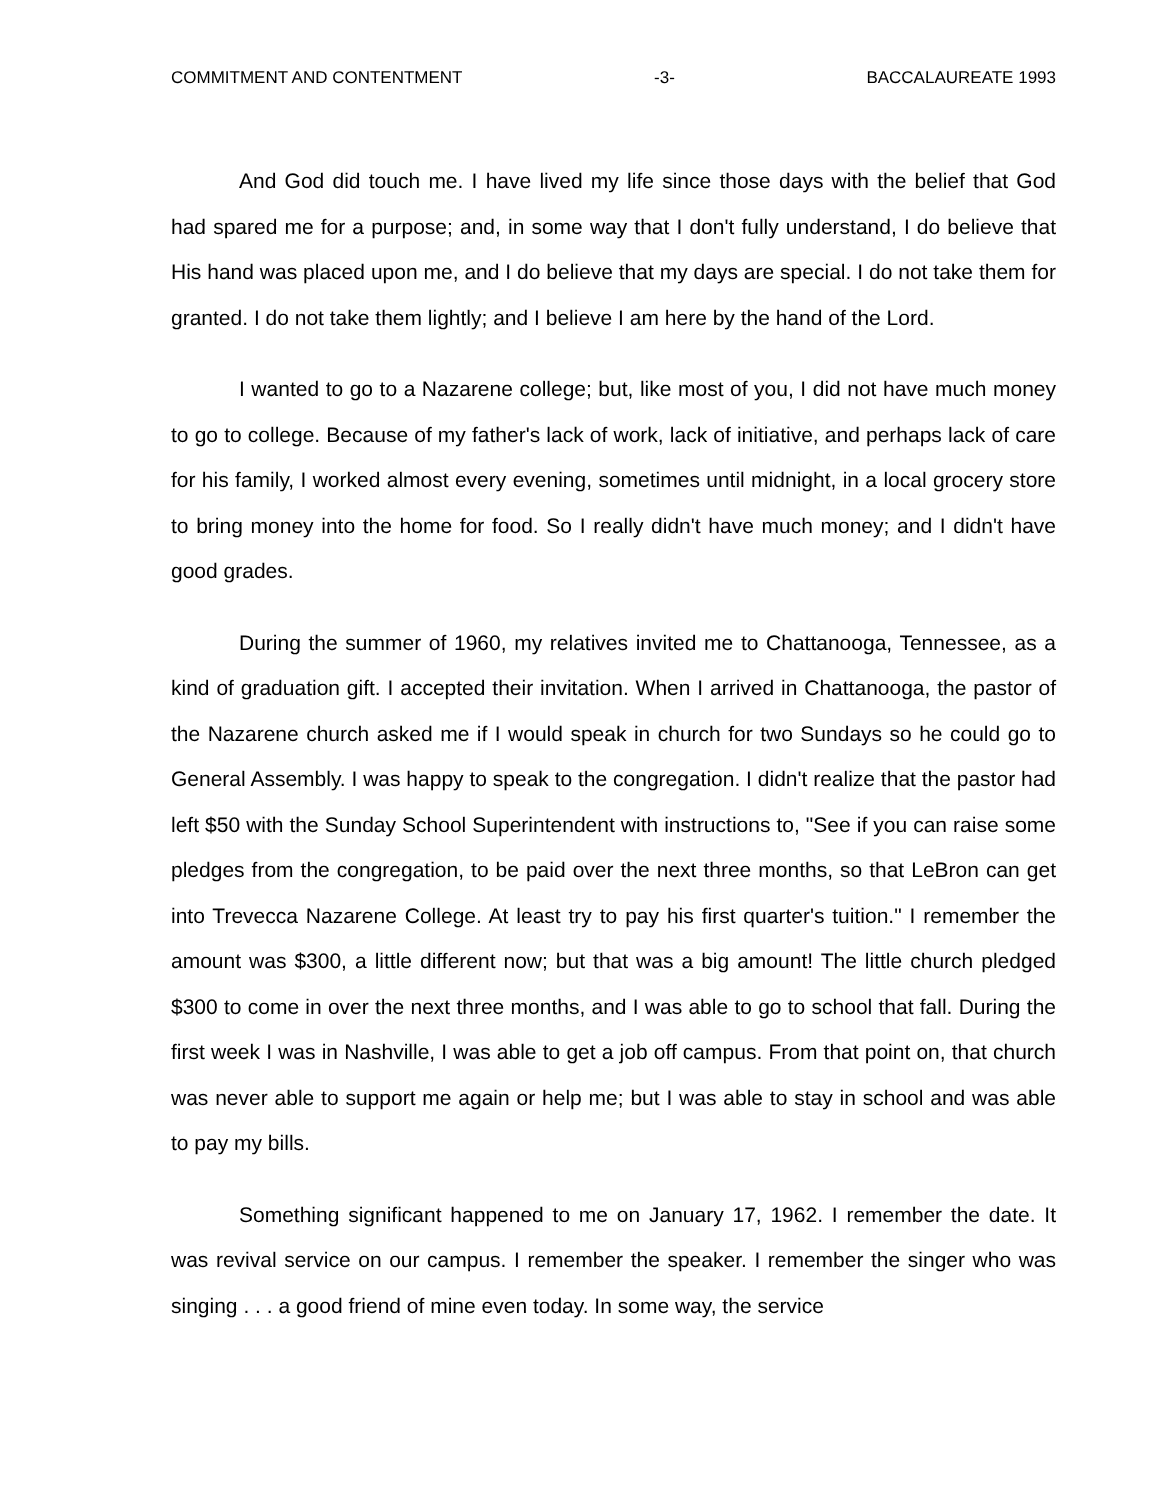COMMITMENT AND CONTENTMENT -3- BACCALAUREATE 1993
And God did touch me. I have lived my life since those days with the belief that God had spared me for a purpose; and, in some way that I don't fully understand, I do believe that His hand was placed upon me, and I do believe that my days are special. I do not take them for granted. I do not take them lightly; and I believe I am here by the hand of the Lord.
I wanted to go to a Nazarene college; but, like most of you, I did not have much money to go to college. Because of my father's lack of work, lack of initiative, and perhaps lack of care for his family, I worked almost every evening, sometimes until midnight, in a local grocery store to bring money into the home for food. So I really didn't have much money; and I didn't have good grades.
During the summer of 1960, my relatives invited me to Chattanooga, Tennessee, as a kind of graduation gift. I accepted their invitation. When I arrived in Chattanooga, the pastor of the Nazarene church asked me if I would speak in church for two Sundays so he could go to General Assembly. I was happy to speak to the congregation. I didn't realize that the pastor had left $50 with the Sunday School Superintendent with instructions to, "See if you can raise some pledges from the congregation, to be paid over the next three months, so that LeBron can get into Trevecca Nazarene College. At least try to pay his first quarter's tuition." I remember the amount was $300, a little different now; but that was a big amount! The little church pledged $300 to come in over the next three months, and I was able to go to school that fall. During the first week I was in Nashville, I was able to get a job off campus. From that point on, that church was never able to support me again or help me; but I was able to stay in school and was able to pay my bills.
Something significant happened to me on January 17, 1962. I remember the date. It was revival service on our campus. I remember the speaker. I remember the singer who was singing . . . a good friend of mine even today. In some way, the service